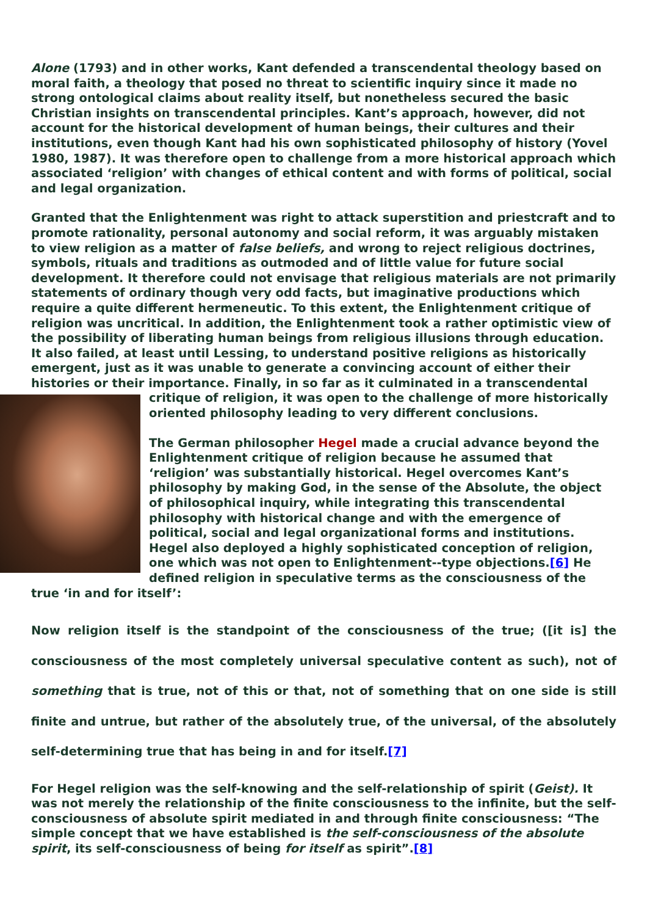Alone (1793) and in other works, Kant defended a transcendental theology based on moral faith, a theology that posed no threat to scientific inquiry since it made no strong ontological claims about reality itself, but nonetheless secured the basic Christian insights on transcendental principles. Kant’s approach, however, did not account for the historical development of human beings, their cultures and their institutions, even though Kant had his own sophisticated philosophy of history (Yovel 1980, 1987). It was therefore open to challenge from a more historical approach which associated ‘religion’ with changes of ethical content and with forms of political, social and legal organization.
Granted that the Enlightenment was right to attack superstition and priestcraft and to promote rationality, personal autonomy and social reform, it was arguably mistaken to view religion as a matter of false beliefs, and wrong to reject religious doctrines, symbols, rituals and traditions as outmoded and of little value for future social development. It therefore could not envisage that religious materials are not primarily statements of ordinary though very odd facts, but imaginative productions which require a quite different hermeneutic. To this extent, the Enlightenment critique of religion was uncritical. In addition, the Enlightenment took a rather optimistic view of the possibility of liberating human beings from religious illusions through education. It also failed, at least until Lessing, to understand positive religions as historically emergent, just as it was unable to generate a convincing account of either their histories or their importance. Finally, in so far as it culminated in a transcendental critique of religion, it was open to the challenge of more historically oriented philosophy leading to very different conclusions.
The German philosopher Hegel made a crucial advance beyond the Enlightenment critique of religion because he assumed that ‘religion’ was substantially historical. Hegel overcomes Kant’s philosophy by making God, in the sense of the Absolute, the object of philosophical inquiry, while integrating this transcendental philosophy with historical change and with the emergence of political, social and legal organizational forms and institutions. Hegel also deployed a highly sophisticated conception of religion, one which was not open to Enlightenment--type objections.[6] He defined religion in speculative terms as the consciousness of the true ‘in and for itself’:
Now religion itself is the standpoint of the consciousness of the true; ([it is] the consciousness of the most completely universal speculative content as such), not of something that is true, not of this or that, not of something that on one side is still finite and untrue, but rather of the absolutely true, of the universal, of the absolutely self-determining true that has being in and for itself.[7]
For Hegel religion was the self-knowing and the self-relationship of spirit (Geist). It was not merely the relationship of the finite consciousness to the infinite, but the self-consciousness of absolute spirit mediated in and through finite consciousness: “The simple concept that we have established is the self-consciousness of the absolute spirit, its self-consciousness of being for itself as spirit”.[8]